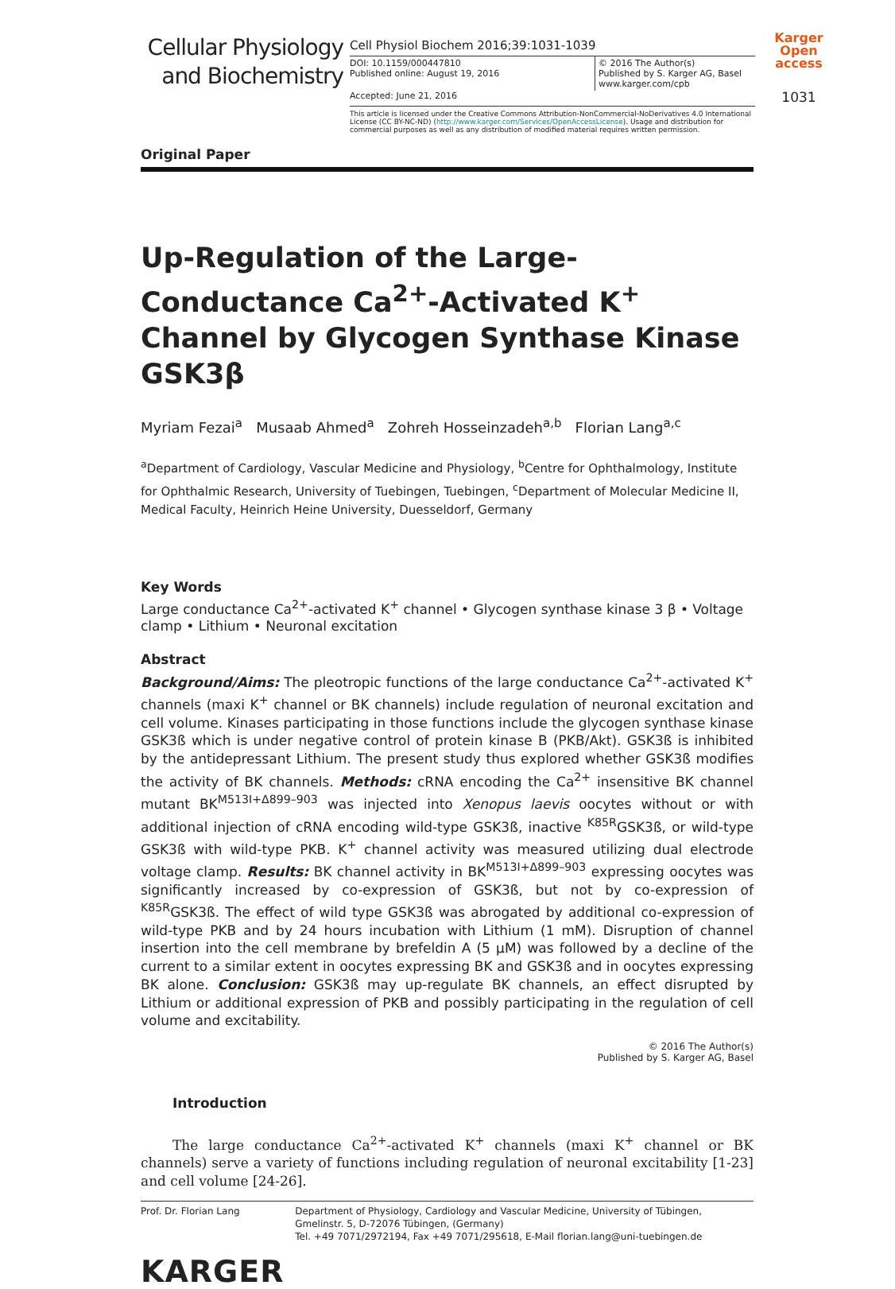Cellular Physiology
and Biochemistry
Cell Physiol Biochem 2016;39:1031-1039
DOI: 10.1159/000447810
Published online: August 19, 2016
© 2016 The Author(s)
Published by S. Karger AG, Basel
www.karger.com/cpb
Accepted: June 21, 2016
This article is licensed under the Creative Commons Attribution-NonCommercial-NoDerivatives 4.0 International License (CC BY-NC-ND) (http://www.karger.com/Services/OpenAccessLicense). Usage and distribution for commercial purposes as well as any distribution of modified material requires written permission.
Karger
Open access
1031
Original Paper
Up-Regulation of the Large-Conductance Ca<sup>2+</sup>-Activated K<sup>+</sup> Channel by Glycogen Synthase Kinase GSK3β
Myriam Fezai<sup>a</sup> Musaab Ahmed<sup>a</sup> Zohreh Hosseinzadeh<sup>a,b</sup> Florian Lang<sup>a,c</sup>
<sup>a</sup> Department of Cardiology, Vascular Medicine and Physiology, <sup>b</sup>Centre for Ophthalmology, Institute for Ophthalmic Research, University of Tuebingen, Tuebingen, <sup>c</sup>Department of Molecular Medicine II, Medical Faculty, Heinrich Heine University, Duesseldorf, Germany
Key Words
Large conductance Ca<sup>2+</sup>-activated K<sup>+</sup> channel • Glycogen synthase kinase 3 β • Voltage clamp • Lithium • Neuronal excitation
Abstract
Background/Aims: The pleotropic functions of the large conductance Ca<sup>2+</sup>-activated K<sup>+</sup> channels (maxi K<sup>+</sup> channel or BK channels) include regulation of neuronal excitation and cell volume. Kinases participating in those functions include the glycogen synthase kinase GSK3ß which is under negative control of protein kinase B (PKB/Akt). GSK3ß is inhibited by the antidepressant Lithium. The present study thus explored whether GSK3ß modifies the activity of BK channels. Methods: cRNA encoding the Ca<sup>2+</sup> insensitive BK channel mutant BK<sup>M513I+Δ899–903</sup> was injected into Xenopus laevis oocytes without or with additional injection of cRNA encoding wild-type GSK3ß, inactive <sup>K85R</sup>GSK3ß, or wild-type GSK3ß with wild-type PKB. K<sup>+</sup> channel activity was measured utilizing dual electrode voltage clamp. Results: BK channel activity in BK<sup>M513I+Δ899–903</sup> expressing oocytes was significantly increased by co-expression of GSK3ß, but not by co-expression of <sup>K85R</sup>GSK3ß. The effect of wild type GSK3ß was abrogated by additional co-expression of wild-type PKB and by 24 hours incubation with Lithium (1 mM). Disruption of channel insertion into the cell membrane by brefeldin A (5 μM) was followed by a decline of the current to a similar extent in oocytes expressing BK and GSK3ß and in oocytes expressing BK alone. Conclusion: GSK3ß may up-regulate BK channels, an effect disrupted by Lithium or additional expression of PKB and possibly participating in the regulation of cell volume and excitability.
© 2016 The Author(s)
Published by S. Karger AG, Basel
Introduction
The large conductance Ca<sup>2+</sup>-activated K<sup>+</sup> channels (maxi K<sup>+</sup> channel or BK channels) serve a variety of functions including regulation of neuronal excitability [1-23] and cell volume [24-26].
Prof. Dr. Florian Lang Department of Physiology, Cardiology and Vascular Medicine, University of Tübingen, Gmelinstr. 5, D-72076 Tübingen, (Germany)
Tel. +49 7071/2972194, Fax +49 7071/295618, E-Mail florian.lang@uni-tuebingen.de
KARGER